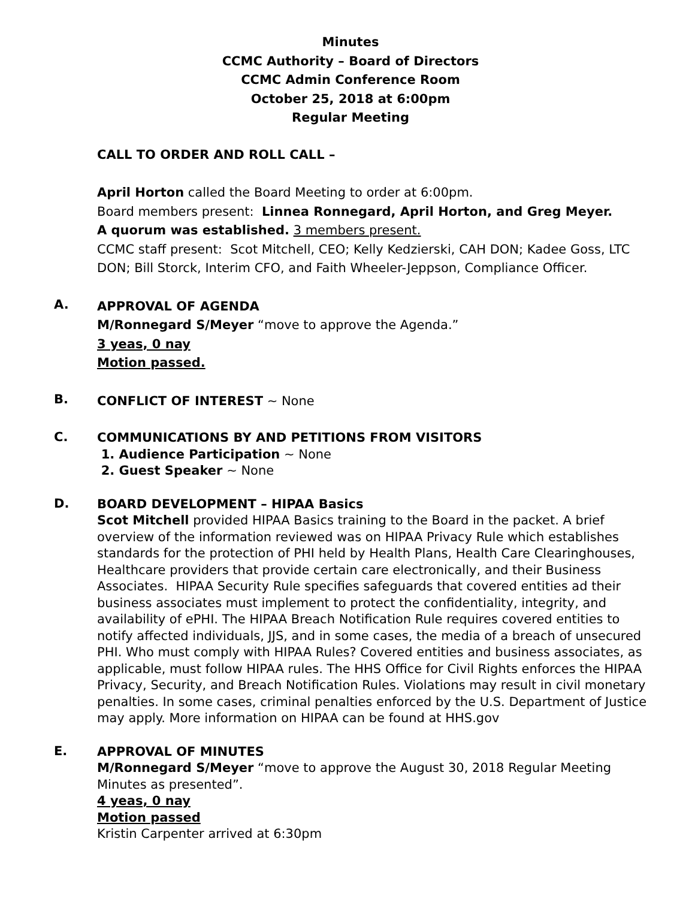Minutes
CCMC Authority – Board of Directors
CCMC Admin Conference Room
October 25, 2018 at 6:00pm
Regular Meeting
CALL TO ORDER AND ROLL CALL –
April Horton called the Board Meeting to order at 6:00pm.
Board members present: Linnea Ronnegard, April Horton, and Greg Meyer.
A quorum was established. 3 members present.
CCMC staff present: Scot Mitchell, CEO; Kelly Kedzierski, CAH DON; Kadee Goss, LTC DON; Bill Storck, Interim CFO, and Faith Wheeler-Jeppson, Compliance Officer.
A.
APPROVAL OF AGENDA
M/Ronnegard S/Meyer “move to approve the Agenda.”
3 yeas, 0 nay
Motion passed.
B.
CONFLICT OF INTEREST ~ None
C.
COMMUNICATIONS BY AND PETITIONS FROM VISITORS
1. Audience Participation ~ None
2. Guest Speaker ~ None
D.
BOARD DEVELOPMENT – HIPAA Basics
Scot Mitchell provided HIPAA Basics training to the Board in the packet. A brief overview of the information reviewed was on HIPAA Privacy Rule which establishes standards for the protection of PHI held by Health Plans, Health Care Clearinghouses, Healthcare providers that provide certain care electronically, and their Business Associates. HIPAA Security Rule specifies safeguards that covered entities ad their business associates must implement to protect the confidentiality, integrity, and availability of ePHI. The HIPAA Breach Notification Rule requires covered entities to notify affected individuals, JJS, and in some cases, the media of a breach of unsecured PHI. Who must comply with HIPAA Rules? Covered entities and business associates, as applicable, must follow HIPAA rules. The HHS Office for Civil Rights enforces the HIPAA Privacy, Security, and Breach Notification Rules. Violations may result in civil monetary penalties. In some cases, criminal penalties enforced by the U.S. Department of Justice may apply. More information on HIPAA can be found at HHS.gov
E.
APPROVAL OF MINUTES
M/Ronnegard S/Meyer “move to approve the August 30, 2018 Regular Meeting Minutes as presented”.
4 yeas, 0 nay
Motion passed
Kristin Carpenter arrived at 6:30pm